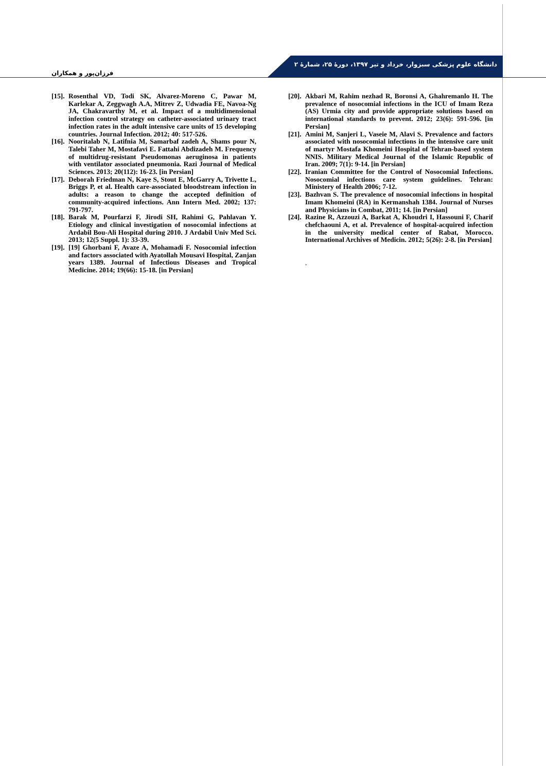فرزان‌پور و همکاران
دانشگاه علوم پزشکی سبزوار، خرداد و تیر ۱۳۹۷، دورهٔ ۲۵، شمارهٔ ۲
[15]. Rosenthal VD, Todi SK, Alvarez-Moreno C, Pawar M, Karlekar A, Zeggwagh A.A, Mitrev Z, Udwadia FE, Navoa-Ng JA, Chakravarthy M, et al. Impact of a multidimensional infection control strategy on catheter-associated urinary tract infection rates in the adult intensive care units of 15 developing countries. Journal Infection. 2012; 40: 517-526.
[16]. Nooritalab N, Latifnia M, Samarbaf zadeh A, Shams pour N, Talebi Taher M, Mostafavi E. Fattahi Abdizadeh M. Frequency of multidrug-resistant Pseudomonas aeruginosa in patients with ventilator associated pneumonia. Razi Journal of Medical Sciences. 2013; 20(112): 16-23. [in Persian]
[17]. Deborah Friedman N, Kaye S, Stout E, McGarry A, Trivette L, Briggs P, et al. Health care-associated bloodstream infection in adults: a reason to change the accepted definition of community-acquired infections. Ann Intern Med. 2002; 137: 791-797.
[18]. Barak M, Pourfarzi F, Jirodi SH, Rahimi G, Pahlavan Y. Etiology and clinical investigation of nosocomial infections at Ardabil Bou-Ali Hospital during 2010. J Ardabil Univ Med Sci. 2013; 12(5 Suppl. 1): 33-39.
[19]. [19] Ghorbani F, Avaze A, Mohamadi F. Nosocomial infection and factors associated with Ayatollah Mousavi Hospital, Zanjan years 1389. Journal of Infectious Diseases and Tropical Medicine. 2014; 19(66): 15-18. [in Persian]
[20]. Akbari M, Rahim nezhad R, Boronsi A, Ghahremanlo H. The prevalence of nosocomial infections in the ICU of Imam Reza (AS) Urmia city and provide appropriate solutions based on international standards to prevent. 2012; 23(6): 591-596. [in Persian]
[21]. Amini M, Sanjeri L, Vaseie M, Alavi S. Prevalence and factors associated with nosocomial infections in the intensive care unit of martyr Mostafa Khomeini Hospital of Tehran-based system NNIS. Military Medical Journal of the Islamic Republic of Iran. 2009; 7(1): 9-14. [in Persian]
[22]. Iranian Committee for the Control of Nosocomial Infections. Nosocomial infections care system guidelines. Tehran: Ministery of Health 2006; 7-12.
[23]. Bazhvan S. The prevalence of nosocomial infections in hospital Imam Khomeini (RA) in Kermanshah 1384. Journal of Nurses and Physicians in Combat, 2011; 14. [in Persian]
[24]. Razine R, Azzouzi A, Barkat A, Khoudri I, Hassouni F, Charif chefchaouni A, et al. Prevalence of hospital-acquired infection in the university medical center of Rabat, Morocco. International Archives of Medicin. 2012; 5(26): 2-8. [in Persian]
.